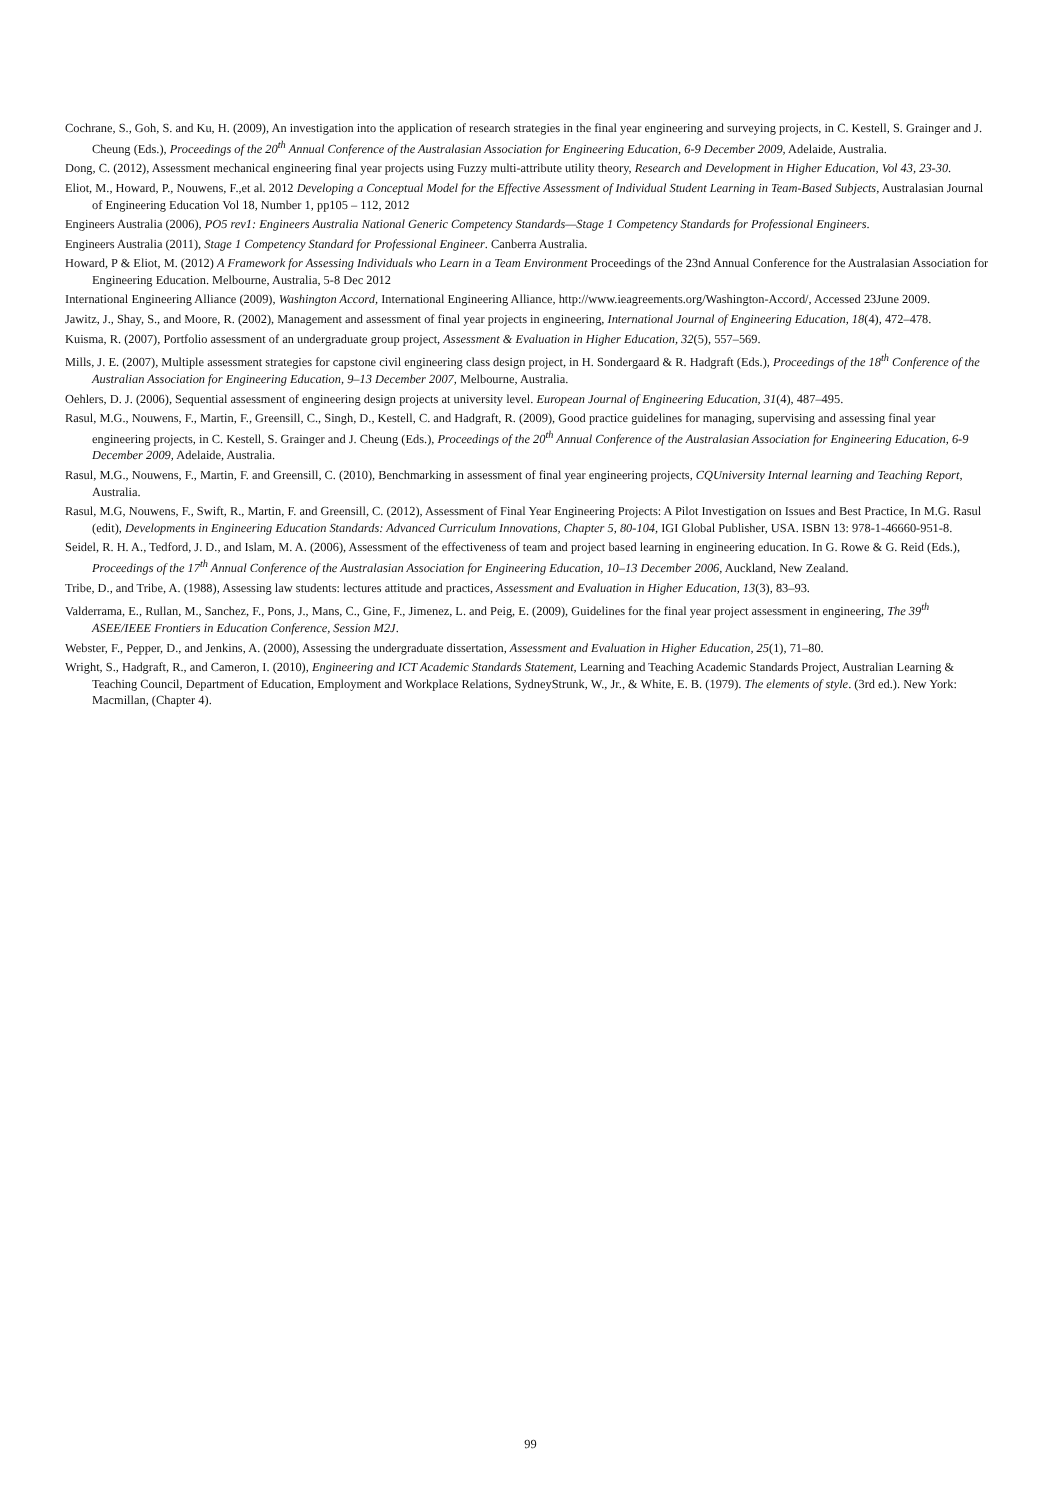Cochrane, S., Goh, S. and Ku, H. (2009), An investigation into the application of research strategies in the final year engineering and surveying projects, in C. Kestell, S. Grainger and J. Cheung (Eds.), Proceedings of the 20<sup>th</sup> Annual Conference of the Australasian Association for Engineering Education, 6-9 December 2009, Adelaide, Australia.
Dong, C. (2012), Assessment mechanical engineering final year projects using Fuzzy multi-attribute utility theory, Research and Development in Higher Education, Vol 43, 23-30.
Eliot, M., Howard, P., Nouwens, F.,et al. 2012 Developing a Conceptual Model for the Effective Assessment of Individual Student Learning in Team-Based Subjects, Australasian Journal of Engineering Education Vol 18, Number 1, pp105 – 112, 2012
Engineers Australia (2006), PO5 rev1: Engineers Australia National Generic Competency Standards—Stage 1 Competency Standards for Professional Engineers.
Engineers Australia (2011), Stage 1 Competency Standard for Professional Engineer. Canberra Australia.
Howard, P & Eliot, M. (2012) A Framework for Assessing Individuals who Learn in a Team Environment Proceedings of the 23nd Annual Conference for the Australasian Association for Engineering Education. Melbourne, Australia, 5-8 Dec 2012
International Engineering Alliance (2009), Washington Accord, International Engineering Alliance, http://www.ieagreements.org/Washington-Accord/, Accessed 23June 2009.
Jawitz, J., Shay, S., and Moore, R. (2002), Management and assessment of final year projects in engineering, International Journal of Engineering Education, 18(4), 472–478.
Kuisma, R. (2007), Portfolio assessment of an undergraduate group project, Assessment & Evaluation in Higher Education, 32(5), 557–569.
Mills, J. E. (2007), Multiple assessment strategies for capstone civil engineering class design project, in H. Sondergaard & R. Hadgraft (Eds.), Proceedings of the 18<sup>th</sup> Conference of the Australian Association for Engineering Education, 9–13 December 2007, Melbourne, Australia.
Oehlers, D. J. (2006), Sequential assessment of engineering design projects at university level. European Journal of Engineering Education, 31(4), 487–495.
Rasul, M.G., Nouwens, F., Martin, F., Greensill, C., Singh, D., Kestell, C. and Hadgraft, R. (2009), Good practice guidelines for managing, supervising and assessing final year engineering projects, in C. Kestell, S. Grainger and J. Cheung (Eds.), Proceedings of the 20<sup>th</sup> Annual Conference of the Australasian Association for Engineering Education, 6-9 December 2009, Adelaide, Australia.
Rasul, M.G., Nouwens, F., Martin, F. and Greensill, C. (2010), Benchmarking in assessment of final year engineering projects, CQUniversity Internal learning and Teaching Report, Australia.
Rasul, M.G, Nouwens, F., Swift, R., Martin, F. and Greensill, C. (2012), Assessment of Final Year Engineering Projects: A Pilot Investigation on Issues and Best Practice, In M.G. Rasul (edit), Developments in Engineering Education Standards: Advanced Curriculum Innovations, Chapter 5, 80-104, IGI Global Publisher, USA. ISBN 13: 978-1-46660-951-8.
Seidel, R. H. A., Tedford, J. D., and Islam, M. A. (2006), Assessment of the effectiveness of team and project based learning in engineering education. In G. Rowe & G. Reid (Eds.), Proceedings of the 17<sup>th</sup> Annual Conference of the Australasian Association for Engineering Education, 10–13 December 2006, Auckland, New Zealand.
Tribe, D., and Tribe, A. (1988), Assessing law students: lectures attitude and practices, Assessment and Evaluation in Higher Education, 13(3), 83–93.
Valderrama, E., Rullan, M., Sanchez, F., Pons, J., Mans, C., Gine, F., Jimenez, L. and Peig, E. (2009), Guidelines for the final year project assessment in engineering, The 39<sup>th</sup> ASEE/IEEE Frontiers in Education Conference, Session M2J.
Webster, F., Pepper, D., and Jenkins, A. (2000), Assessing the undergraduate dissertation, Assessment and Evaluation in Higher Education, 25(1), 71–80.
Wright, S., Hadgraft, R., and Cameron, I. (2010), Engineering and ICT Academic Standards Statement, Learning and Teaching Academic Standards Project, Australian Learning & Teaching Council, Department of Education, Employment and Workplace Relations, SydneyStrunk, W., Jr., & White, E. B. (1979). The elements of style. (3rd ed.). New York: Macmillan, (Chapter 4).
99